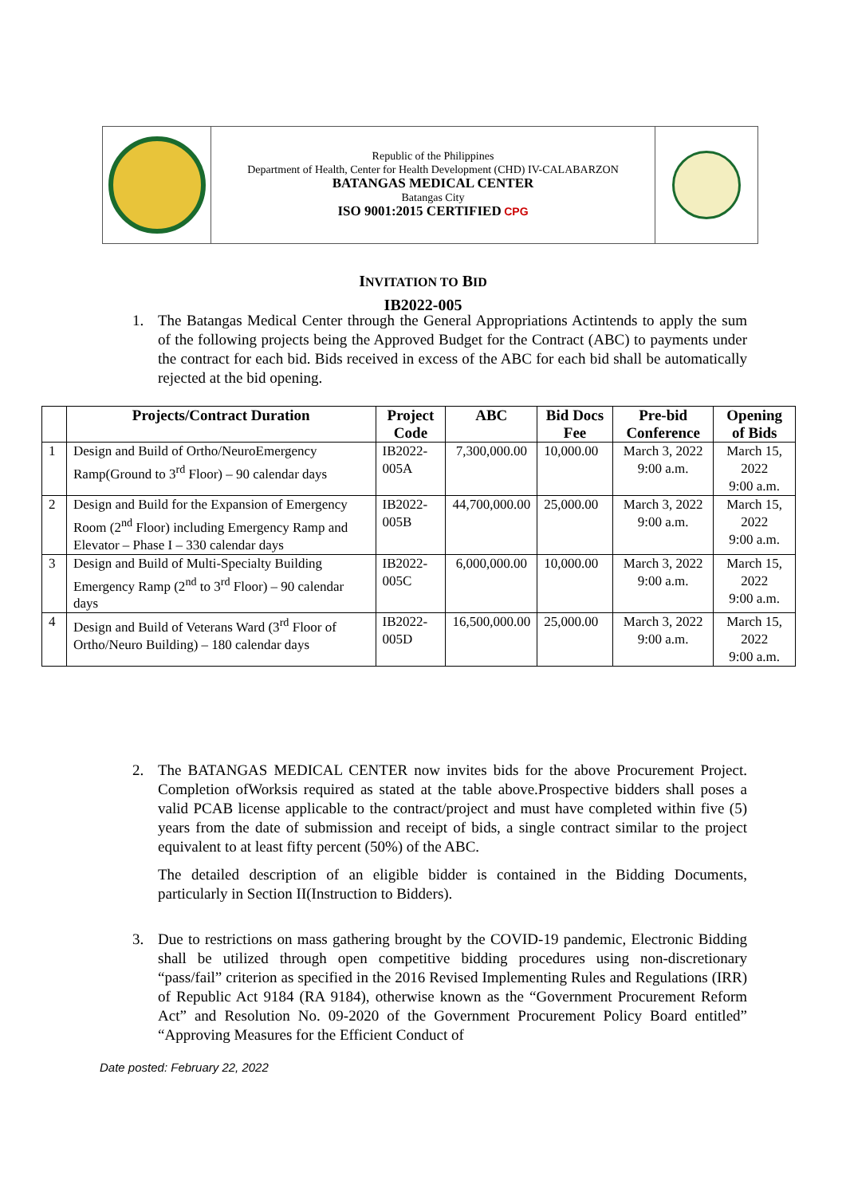Republic of the Philippines
Department of Health, Center for Health Development (CHD) IV-CALABARZON
BATANGAS MEDICAL CENTER
Batangas City
ISO 9001:2015 CERTIFIED CPG
INVITATION TO BID
IB2022-005
1. The Batangas Medical Center through the General Appropriations Actintends to apply the sum of the following projects being the Approved Budget for the Contract (ABC) to payments under the contract for each bid. Bids received in excess of the ABC for each bid shall be automatically rejected at the bid opening.
| | Projects/Contract Duration | Project Code | ABC | Bid Docs Fee | Pre-bid Conference | Opening of Bids |
| --- | --- | --- | --- | --- | --- | --- |
| 1 | Design and Build of Ortho/NeuroEmergency Ramp(Ground to 3<sup>rd</sup> Floor) – 90 calendar days | IB2022-005A | 7,300,000.00 | 10,000.00 | March 3, 2022 9:00 a.m. | March 15, 2022 9:00 a.m. |
| 2 | Design and Build for the Expansion of Emergency Room (2<sup>nd</sup> Floor) including Emergency Ramp and Elevator – Phase I – 330 calendar days | IB2022-005B | 44,700,000.00 | 25,000.00 | March 3, 2022 9:00 a.m. | March 15, 2022 9:00 a.m. |
| 3 | Design and Build of Multi-Specialty Building Emergency Ramp (2<sup>nd</sup> to 3<sup>rd</sup> Floor) – 90 calendar days | IB2022-005C | 6,000,000.00 | 10,000.00 | March 3, 2022 9:00 a.m. | March 15, 2022 9:00 a.m. |
| 4 | Design and Build of Veterans Ward (3<sup>rd</sup> Floor of Ortho/Neuro Building) – 180 calendar days | IB2022-005D | 16,500,000.00 | 25,000.00 | March 3, 2022 9:00 a.m. | March 15, 2022 9:00 a.m. |
2. The BATANGAS MEDICAL CENTER now invites bids for the above Procurement Project. Completion ofWorksis required as stated at the table above.Prospective bidders shall poses a valid PCAB license applicable to the contract/project and must have completed within five (5) years from the date of submission and receipt of bids, a single contract similar to the project equivalent to at least fifty percent (50%) of the ABC.
The detailed description of an eligible bidder is contained in the Bidding Documents, particularly in Section II(Instruction to Bidders).
3. Due to restrictions on mass gathering brought by the COVID-19 pandemic, Electronic Bidding shall be utilized through open competitive bidding procedures using non-discretionary “pass/fail” criterion as specified in the 2016 Revised Implementing Rules and Regulations (IRR) of Republic Act 9184 (RA 9184), otherwise known as the “Government Procurement Reform Act” and Resolution No. 09-2020 of the Government Procurement Policy Board entitled” “Approving Measures for the Efficient Conduct of
Date posted: February 22, 2022